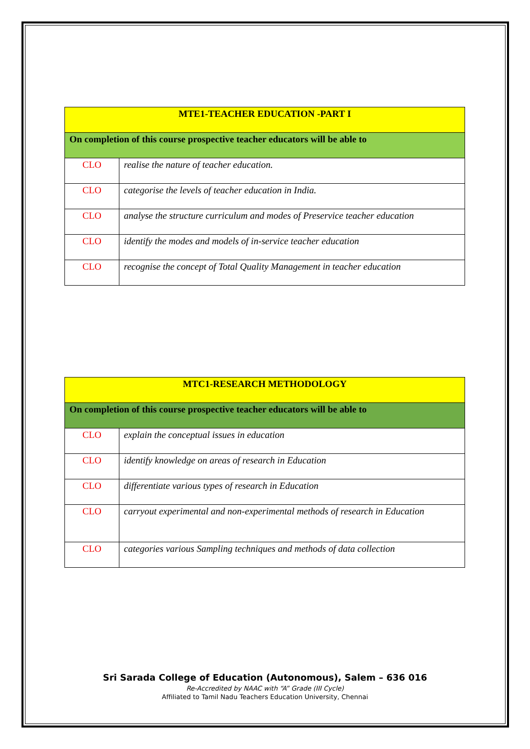| MTE1-TEACHER EDUCATION -PART I | |
| On completion of this course prospective teacher educators will be able to | |
| CLO | realise the nature of teacher education. |
| CLO | categorise the levels of teacher education in India. |
| CLO | analyse the structure curriculum and modes of Preservice teacher education |
| CLO | identify the modes and models of in-service teacher education |
| CLO | recognise the concept of Total Quality Management in teacher education |
| MTC1-RESEARCH METHODOLOGY | |
| On completion of this course prospective teacher educators will be able to | |
| CLO | explain the conceptual issues in education |
| CLO | identify knowledge on areas of research in Education |
| CLO | differentiate various types of research in Education |
| CLO | carryout experimental and non-experimental methods of research in Education |
| CLO | categories various Sampling techniques and methods of data collection |
Sri Sarada College of Education (Autonomous), Salem – 636 016
Re-Accredited by NAAC with “A” Grade (III Cycle)
Affiliated to Tamil Nadu Teachers Education University, Chennai